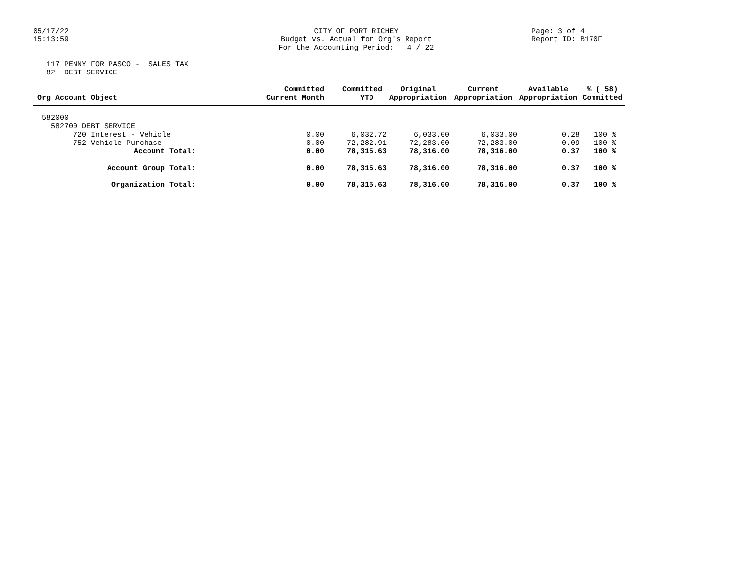05/17/22 15:13:59
CITY OF PORT RICHEY Budget vs. Actual for Org's Report For the Accounting Period: 4 / 22
Page: 3 of 4 Report ID: B170F
117 PENNY FOR PASCO - SALES TAX 82 DEBT SERVICE
| Org Account Object | Committed Current Month | Committed YTD | Original Appropriation | Current Appropriation | Available Appropriation | % ( 58) Committed |
| --- | --- | --- | --- | --- | --- | --- |
| 582000 | | | | | | |
| 582700 DEBT SERVICE | | | | | | |
| 720 Interest - Vehicle | 0.00 | 6,032.72 | 6,033.00 | 6,033.00 | 0.28 | 100 % |
| 752 Vehicle Purchase | 0.00 | 72,282.91 | 72,283.00 | 72,283.00 | 0.09 | 100 % |
| Account Total: | 0.00 | 78,315.63 | 78,316.00 | 78,316.00 | 0.37 | 100 % |
| Account Group Total: | 0.00 | 78,315.63 | 78,316.00 | 78,316.00 | 0.37 | 100 % |
| Organization Total: | 0.00 | 78,315.63 | 78,316.00 | 78,316.00 | 0.37 | 100 % |